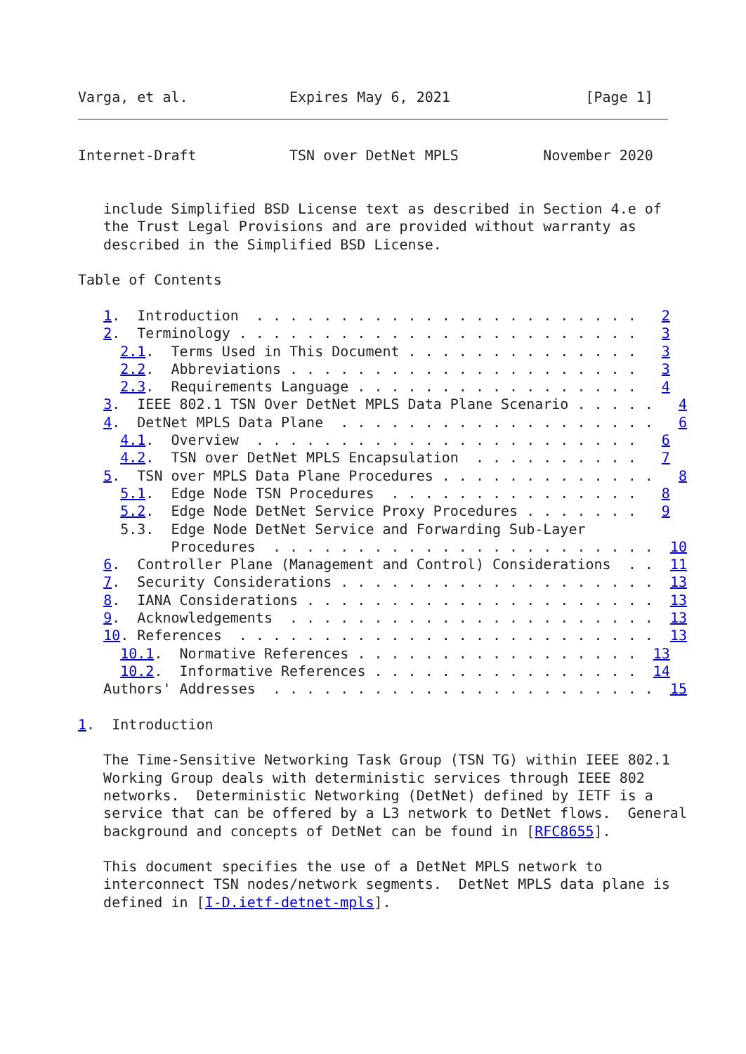Varga, et al.            Expires May 6, 2021                [Page 1]
Internet-Draft           TSN over DetNet MPLS          November 2020


   include Simplified BSD License text as described in Section 4.e of
   the Trust Legal Provisions and are provided without warranty as
   described in the Simplified BSD License.

Table of Contents

   1.  Introduction  . . . . . . . . . . . . . . . . . . . . . . .   2
   2.  Terminology . . . . . . . . . . . . . . . . . . . . . . . .   3
     2.1.  Terms Used in This Document . . . . . . . . . . . . . .   3
     2.2.  Abbreviations . . . . . . . . . . . . . . . . . . . . .   3
     2.3.  Requirements Language . . . . . . . . . . . . . . . . .   4
   3.  IEEE 802.1 TSN Over DetNet MPLS Data Plane Scenario . . . . .   4
   4.  DetNet MPLS Data Plane  . . . . . . . . . . . . . . . . . . .   6
     4.1.  Overview  . . . . . . . . . . . . . . . . . . . . . . .   6
     4.2.  TSN over DetNet MPLS Encapsulation  . . . . . . . . . .   7
   5.  TSN over MPLS Data Plane Procedures . . . . . . . . . . . . .   8
     5.1.  Edge Node TSN Procedures  . . . . . . . . . . . . . . .   8
     5.2.  Edge Node DetNet Service Proxy Procedures . . . . . . .   9
     5.3.  Edge Node DetNet Service and Forwarding Sub-Layer
           Procedures  . . . . . . . . . . . . . . . . . . . . . . .  10
   6.  Controller Plane (Management and Control) Considerations  . .  11
   7.  Security Considerations . . . . . . . . . . . . . . . . . . .  13
   8.  IANA Considerations . . . . . . . . . . . . . . . . . . . . .  13
   9.  Acknowledgements  . . . . . . . . . . . . . . . . . . . . . .  13
   10. References  . . . . . . . . . . . . . . . . . . . . . . . . .  13
     10.1.  Normative References . . . . . . . . . . . . . . . . .  13
     10.2.  Informative References . . . . . . . . . . . . . . . .  14
   Authors' Addresses  . . . . . . . . . . . . . . . . . . . . . . .  15

1.  Introduction

   The Time-Sensitive Networking Task Group (TSN TG) within IEEE 802.1
   Working Group deals with deterministic services through IEEE 802
   networks.  Deterministic Networking (DetNet) defined by IETF is a
   service that can be offered by a L3 network to DetNet flows.  General
   background and concepts of DetNet can be found in [RFC8655].

   This document specifies the use of a DetNet MPLS network to
   interconnect TSN nodes/network segments.  DetNet MPLS data plane is
   defined in [I-D.ietf-detnet-mpls].